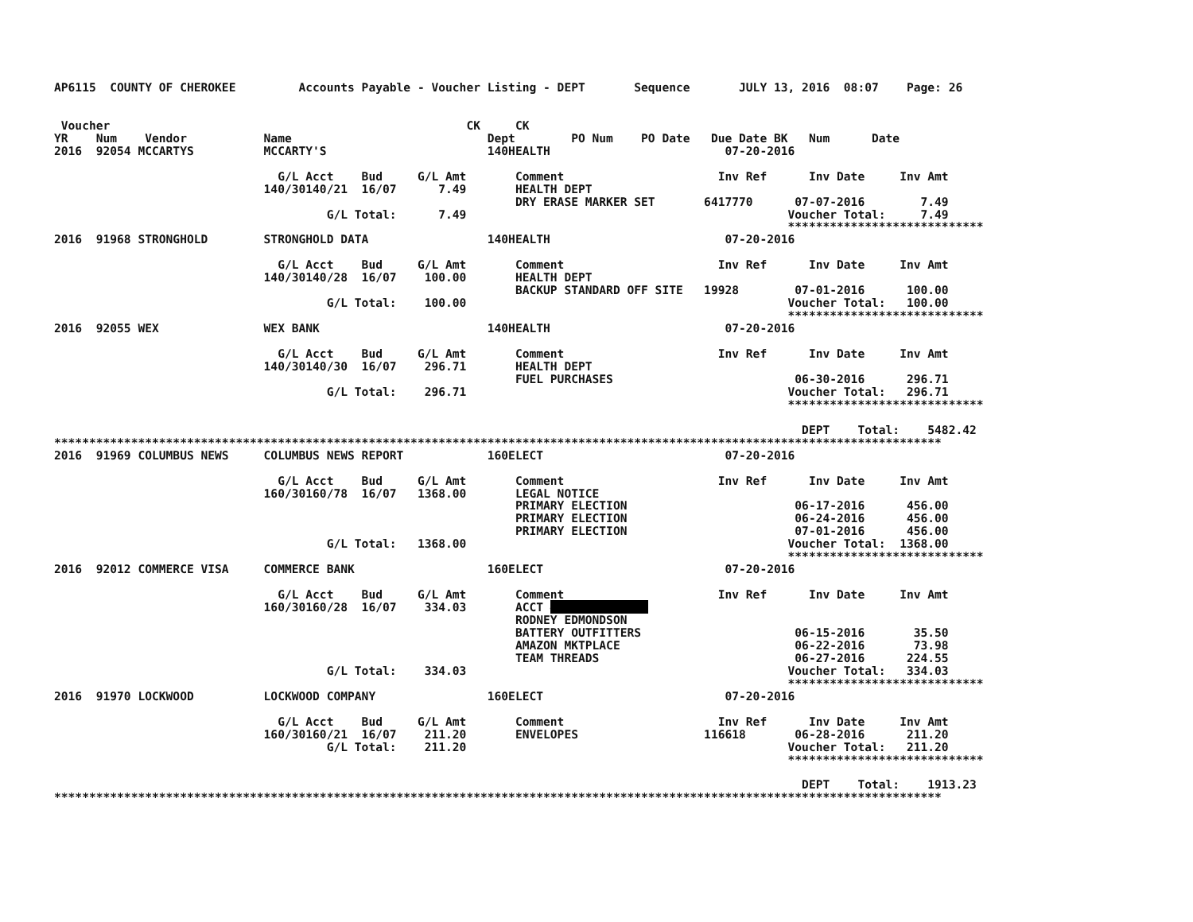AP6115  COUNTY OF CHEROKEE         Accounts Payable - Voucher Listing - DEPT       Sequence       JULY 13, 2016  08:07    Page: 26


 Voucher                                                   CK     CK
YR    Num    Vendor           Name                            Dept        PO Num    PO Date   Due Date BK   Num      Date
2016  92054 MCCARTYS          MCCARTY'S                       140HEALTH                         07-20-2016

                                G/L Acct    Bud     G/L Amt       Comment                      Inv Ref      Inv Date     Inv Amt
                              140/30140/21  16/07      7.49       HEALTH DEPT
                                                                  DRY ERASE MARKER SET       6417770      07-07-2016        7.49
                                       G/L Total:      7.49                                              Voucher Total:     7.49
                                                                                                         ****************************
2016  91968 STRONGHOLD        STRONGHOLD DATA                 140HEALTH                         07-20-2016

                                G/L Acct    Bud     G/L Amt       Comment                      Inv Ref      Inv Date     Inv Amt
                              140/30140/28  16/07    100.00       HEALTH DEPT
                                                                  BACKUP STANDARD OFF SITE   19928        07-01-2016      100.00
                                       G/L Total:    100.00                                              Voucher Total:   100.00
                                                                                                         ****************************
2016  92055 WEX               WEX BANK                        140HEALTH                         07-20-2016

                                G/L Acct    Bud     G/L Amt       Comment                      Inv Ref      Inv Date     Inv Amt
                              140/30140/30  16/07    296.71       HEALTH DEPT
                                                                  FUEL PURCHASES                          06-30-2016      296.71
                                       G/L Total:    296.71                                              Voucher Total:   296.71
                                                                                                         ****************************

                                                                                                           DEPT    Total:    5482.42
*******************************************************************************************************************************
2016  91969 COLUMBUS NEWS     COLUMBUS NEWS REPORT            160ELECT                          07-20-2016

                                G/L Acct    Bud     G/L Amt       Comment                      Inv Ref      Inv Date     Inv Amt
                              160/30160/78  16/07   1368.00       LEGAL NOTICE
                                                                  PRIMARY ELECTION                        06-17-2016      456.00
                                                                  PRIMARY ELECTION                        06-24-2016      456.00
                                                                  PRIMARY ELECTION                        07-01-2016      456.00
                                       G/L Total:   1368.00                                              Voucher Total:  1368.00
                                                                                                         ****************************
2016  92012 COMMERCE VISA     COMMERCE BANK                   160ELECT                          07-20-2016

                                G/L Acct    Bud     G/L Amt       Comment                      Inv Ref      Inv Date     Inv Amt
                              160/30160/28  16/07    334.03       ACCT ##############
                                                                  RODNEY EDMONDSON
                                                                  BATTERY OUTFITTERS                      06-15-2016       35.50
                                                                  AMAZON MKTPLACE                         06-22-2016       73.98
                                                                  TEAM THREADS                            06-27-2016      224.55
                                       G/L Total:    334.03                                              Voucher Total:   334.03
                                                                                                         ****************************
2016  91970 LOCKWOOD          LOCKWOOD COMPANY                160ELECT                          07-20-2016

                                G/L Acct    Bud     G/L Amt       Comment                      Inv Ref      Inv Date     Inv Amt
                              160/30160/21  16/07    211.20       ENVELOPES                  116618       06-28-2016      211.20
                                       G/L Total:    211.20                                              Voucher Total:   211.20
                                                                                                         ****************************

                                                                                                           DEPT    Total:    1913.23
*******************************************************************************************************************************